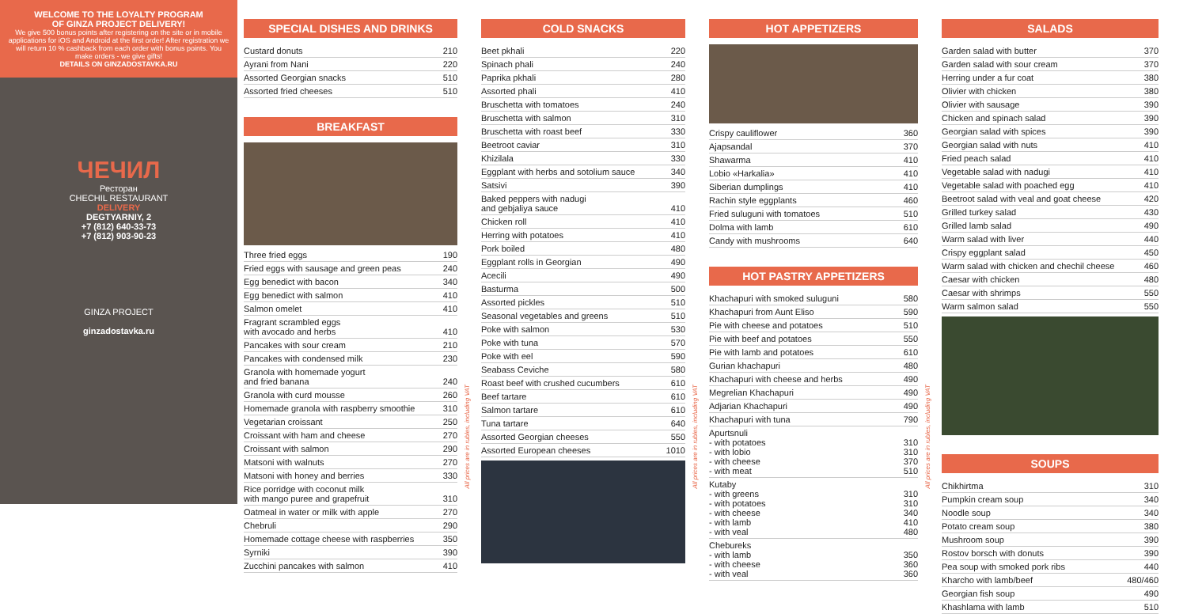WELCOME TO THE LOYALTY PROGRAM
OF GINZA PROJECT DELIVERY!
We give 500 bonus points after registering on the site or in mobile applications for iOS and Android at the first order! After registration we will return 10 % cashback from each order with bonus points. You make orders - we give gifts!
DETAILS ON GINZADOSTAVKA.RU
ЧЕЧИЛ
Ресторан
CHECHIL RESTAURANT
DELIVERY
DEGTYARNIY, 2
+7 (812) 640-33-73
+7 (812) 903-90-23
GINZA PROJECT
ginzadostavka.ru
SPECIAL DISHES AND DRINKS
| Custard donuts | 210 |
| Ayrani from Nani | 220 |
| Assorted Georgian snacks | 510 |
| Assorted fried cheeses | 510 |
BREAKFAST
| Three fried eggs | 190 |
| Fried eggs with sausage and green peas | 240 |
| Egg benedict with bacon | 340 |
| Egg benedict with salmon | 410 |
| Salmon omelet | 410 |
| Fragrant scrambled eggs with avocado and herbs | 410 |
| Pancakes with sour cream | 210 |
| Pancakes with condensed milk | 230 |
| Granola with homemade yogurt and fried banana | 240 |
| Granola with curd mousse | 260 |
| Homemade granola with raspberry smoothie | 310 |
| Vegetarian croissant | 250 |
| Croissant with ham and cheese | 270 |
| Croissant with salmon | 290 |
| Matsoni with walnuts | 270 |
| Matsoni with honey and berries | 330 |
| Rice porridge with coconut milk with mango puree and grapefruit | 310 |
| Oatmeal in water or milk with apple | 270 |
| Chebruli | 290 |
| Homemade cottage cheese with raspberries | 350 |
| Syrniki | 390 |
| Zucchini pancakes with salmon | 410 |
All prices are in rubles, including VAT
COLD SNACKS
| Beet pkhali | 220 |
| Spinach phali | 240 |
| Paprika pkhali | 280 |
| Assorted phali | 410 |
| Bruschetta with tomatoes | 240 |
| Bruschetta with salmon | 310 |
| Bruschetta with roast beef | 330 |
| Beetroot caviar | 310 |
| Khizilala | 330 |
| Eggplant with herbs and sotolium sauce | 340 |
| Satsivi | 390 |
| Baked peppers with nadugi and gebjaliya sauce | 410 |
| Chicken roll | 410 |
| Herring with potatoes | 410 |
| Pork boiled | 480 |
| Eggplant rolls in Georgian | 490 |
| Acecili | 490 |
| Basturma | 500 |
| Assorted pickles | 510 |
| Seasonal vegetables and greens | 510 |
| Poke with salmon | 530 |
| Poke with tuna | 570 |
| Poke with eel | 590 |
| Seabass Ceviche | 580 |
| Roast beef with crushed cucumbers | 610 |
| Beef tartare | 610 |
| Salmon tartare | 610 |
| Tuna tartare | 640 |
| Assorted Georgian cheeses | 550 |
| Assorted European cheeses | 1010 |
All prices are in rubles, including VAT
HOT APPETIZERS
| Crispy cauliflower | 360 |
| Ajapsandal | 370 |
| Shawarma | 410 |
| Lobio «Harkalia» | 410 |
| Siberian dumplings | 410 |
| Rachin style eggplants | 460 |
| Fried suluguni with tomatoes | 510 |
| Dolma with lamb | 610 |
| Candy with mushrooms | 640 |
HOT PASTRY APPETIZERS
| Khachapuri with smoked suluguni | 580 |
| Khachapuri from Aunt Eliso | 590 |
| Pie with cheese and potatoes | 510 |
| Pie with beef and potatoes | 550 |
| Pie with lamb and potatoes | 610 |
| Gurian khachapuri | 480 |
| Khachapuri with cheese and herbs | 490 |
| Megrelian Khachapuri | 490 |
| Adjarian Khachapuri | 490 |
| Khachapuri with tuna | 790 |
| Apurtsnuli - with potatoes - with lobio - with cheese - with meat | 310 310 370 510 |
| Kutaby - with greens - with potatoes - with cheese - with lamb - with veal | 310 310 340 410 480 |
| Chebureks - with lamb - with cheese - with veal | 350 360 360 |
All prices are in rubles, including VAT
SALADS
| Garden salad with butter | 370 |
| Garden salad with sour cream | 370 |
| Herring under a fur coat | 380 |
| Olivier with chicken | 380 |
| Olivier with sausage | 390 |
| Chicken and spinach salad | 390 |
| Georgian salad with spices | 390 |
| Georgian salad with nuts | 410 |
| Fried peach salad | 410 |
| Vegetable salad with nadugi | 410 |
| Vegetable salad with poached egg | 410 |
| Beetroot salad with veal and goat cheese | 420 |
| Grilled turkey salad | 430 |
| Grilled lamb salad | 490 |
| Warm salad with liver | 440 |
| Crispy eggplant salad | 450 |
| Warm salad with chicken and chechil cheese | 460 |
| Caesar with chicken | 480 |
| Caesar with shrimps | 550 |
| Warm salmon salad | 550 |
SOUPS
| Chikhirtma | 310 |
| Pumpkin cream soup | 340 |
| Noodle soup | 340 |
| Potato cream soup | 380 |
| Mushroom soup | 390 |
| Rostov borsch with donuts | 390 |
| Pea soup with smoked pork ribs | 440 |
| Kharcho with lamb/beef | 480/460 |
| Georgian fish soup | 490 |
| Khashlama with lamb | 510 |